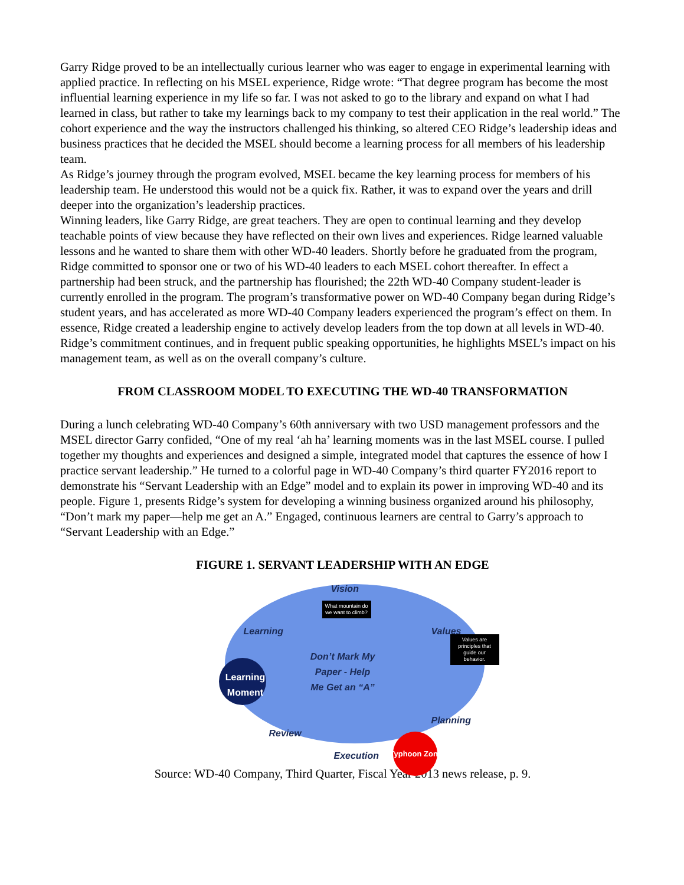Garry Ridge proved to be an intellectually curious learner who was eager to engage in experimental learning with applied practice. In reflecting on his MSEL experience, Ridge wrote: “That degree program has become the most influential learning experience in my life so far. I was not asked to go to the library and expand on what I had learned in class, but rather to take my learnings back to my company to test their application in the real world.” The cohort experience and the way the instructors challenged his thinking, so altered CEO Ridge’s leadership ideas and business practices that he decided the MSEL should become a learning process for all members of his leadership team.
As Ridge’s journey through the program evolved, MSEL became the key learning process for members of his leadership team. He understood this would not be a quick fix. Rather, it was to expand over the years and drill deeper into the organization’s leadership practices.
Winning leaders, like Garry Ridge, are great teachers. They are open to continual learning and they develop teachable points of view because they have reflected on their own lives and experiences. Ridge learned valuable lessons and he wanted to share them with other WD-40 leaders. Shortly before he graduated from the program, Ridge committed to sponsor one or two of his WD-40 leaders to each MSEL cohort thereafter. In effect a partnership had been struck, and the partnership has flourished; the 22th WD-40 Company student-leader is currently enrolled in the program. The program’s transformative power on WD-40 Company began during Ridge’s student years, and has accelerated as more WD-40 Company leaders experienced the program’s effect on them. In essence, Ridge created a leadership engine to actively develop leaders from the top down at all levels in WD-40. Ridge’s commitment continues, and in frequent public speaking opportunities, he highlights MSEL’s impact on his management team, as well as on the overall company’s culture.
FROM CLASSROOM MODEL TO EXECUTING THE WD-40 TRANSFORMATION
During a lunch celebrating WD-40 Company’s 60th anniversary with two USD management professors and the MSEL director Garry confided, “One of my real ‘ah ha’ learning moments was in the last MSEL course. I pulled together my thoughts and experiences and designed a simple, integrated model that captures the essence of how I practice servant leadership.” He turned to a colorful page in WD-40 Company’s third quarter FY2016 report to demonstrate his “Servant Leadership with an Edge” model and to explain its power in improving WD-40 and its people. Figure 1, presents Ridge’s system for developing a winning business organized around his philosophy, “Don’t mark my paper—help me get an A.” Engaged, continuous learners are central to Garry’s approach to “Servant Leadership with an Edge.”
FIGURE 1. SERVANT LEADERSHIP WITH AN EDGE
Vision
What mountain do we want to climb?
Learning Values
Values are principles that guide our behavior.
Don’t Mark My Paper - Help Me Get an “A”
Learning Moment
Planning
Review
Execution Typhoon Zone
Source: WD-40 Company, Third Quarter, Fiscal Year 2013 news release, p. 9.